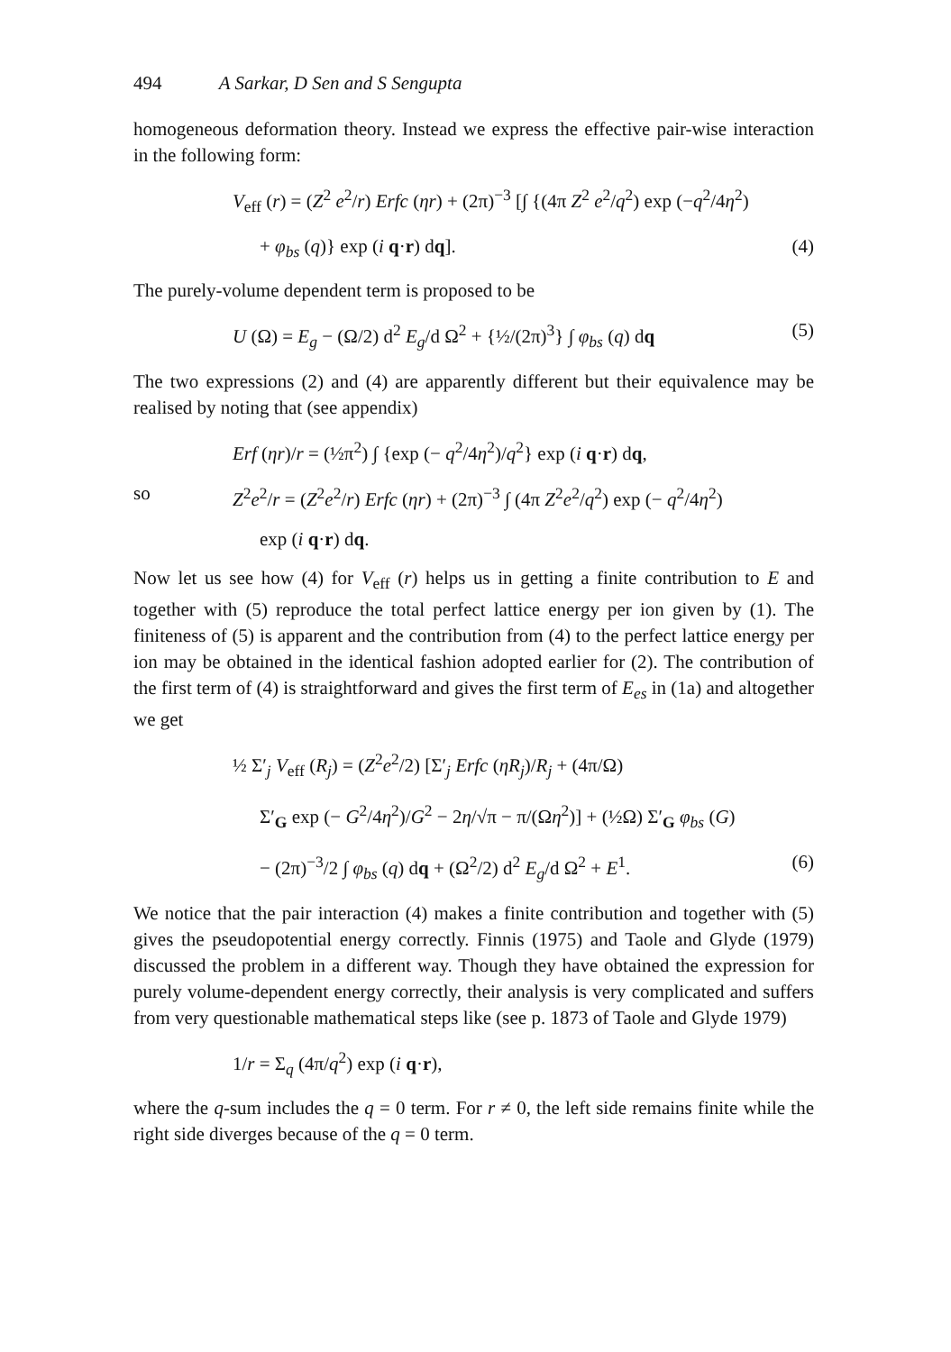494 A Sarkar, D Sen and S Sengupta
homogeneous deformation theory. Instead we express the effective pair-wise interaction in the following form:
V<sub>eff</sub> (r) = (Z<sup>2</sup> e<sup>2</sup>/r) Erfc (ηr) + (2π)<sup>−3</sup> [∫ {(4π Z<sup>2</sup> e<sup>2</sup>/q<sup>2</sup>) exp (−q<sup>2</sup>/4η<sup>2</sup>)
+ φ<sub>bs</sub> (q)} exp (i q·r) dq]. (4)
The purely-volume dependent term is proposed to be
U (Ω) = E<sub>g</sub> − (Ω/2) d<sup>2</sup> E<sub>g</sub>/d Ω<sup>2</sup> + {½/(2π)<sup>3</sup>} ∫ φ<sub>bs</sub> (q) dq (5)
The two expressions (2) and (4) are apparently different but their equivalence may be realised by noting that (see appendix)
Erf (ηr)/r = (½π<sup>2</sup>) ∫ {exp (− q<sup>2</sup>/4η<sup>2</sup>)/q<sup>2</sup>} exp (i q·r) dq,
so Z<sup>2</sup>e<sup>2</sup>/r = (Z<sup>2</sup>e<sup>2</sup>/r) Erfc (ηr) + (2π)<sup>−3</sup> ∫ (4π Z<sup>2</sup>e<sup>2</sup>/q<sup>2</sup>) exp (− q<sup>2</sup>/4η<sup>2</sup>)
exp (i q·r) dq.
Now let us see how (4) for V<sub>eff</sub> (r) helps us in getting a finite contribution to E and together with (5) reproduce the total perfect lattice energy per ion given by (1). The finiteness of (5) is apparent and the contribution from (4) to the perfect lattice energy per ion may be obtained in the identical fashion adopted earlier for (2). The contribution of the first term of (4) is straightforward and gives the first term of E<sub>es</sub> in (1a) and altogether we get
½ Σ′<sub>j</sub> V<sub>eff</sub> (R<sub>j</sub>) = (Z<sup>2</sup>e<sup>2</sup>/2) [Σ′<sub>j</sub> Erfc (ηR<sub>j</sub>)/R<sub>j</sub> + (4π/Ω)
Σ′<sub>G</sub> exp (− G<sup>2</sup>/4η<sup>2</sup>)/G<sup>2</sup> − 2η/√π − π/(Ωη<sup>2</sup>)] + (½Ω) Σ′<sub>G</sub> φ<sub>bs</sub> (G)
− (2π)<sup>−3</sup>/2 ∫ φ<sub>bs</sub> (q) dq + (Ω<sup>2</sup>/2) d<sup>2</sup> E<sub>g</sub>/d Ω<sup>2</sup> + E<sup>1</sup>. (6)
We notice that the pair interaction (4) makes a finite contribution and together with (5) gives the pseudopotential energy correctly. Finnis (1975) and Taole and Glyde (1979) discussed the problem in a different way. Though they have obtained the expression for purely volume-dependent energy correctly, their analysis is very complicated and suffers from very questionable mathematical steps like (see p. 1873 of Taole and Glyde 1979)
1/r = Σ<sub>q</sub> (4π/q<sup>2</sup>) exp (i q·r),
where the q-sum includes the q = 0 term. For r ≠ 0, the left side remains finite while the right side diverges because of the q = 0 term.